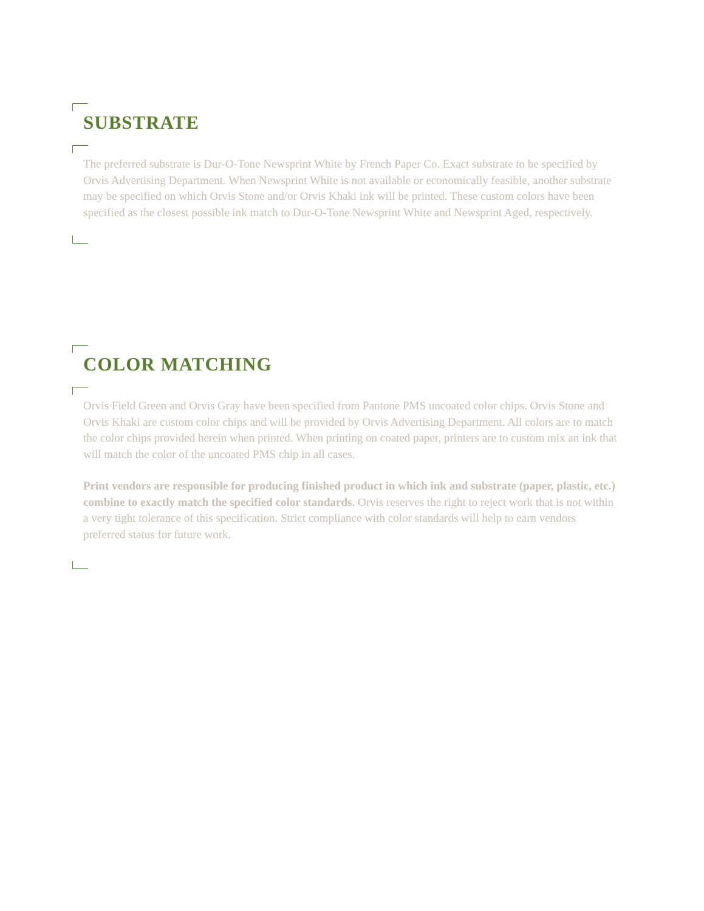SUBSTRATE
The preferred substrate is Dur-O-Tone Newsprint White by French Paper Co. Exact substrate to be specified by Orvis Advertising Department. When Newsprint White is not available or economically feasible, another substrate may be specified on which Orvis Stone and/or Orvis Khaki ink will be printed. These custom colors have been specified as the closest possible ink match to Dur-O-Tone Newsprint White and Newsprint Aged, respectively.
COLOR MATCHING
Orvis Field Green and Orvis Gray have been specified from Pantone PMS uncoated color chips. Orvis Stone and Orvis Khaki are custom color chips and will be provided by Orvis Advertising Department. All colors are to match the color chips provided herein when printed. When printing on coated paper, printers are to custom mix an ink that will match the color of the uncoated PMS chip in all cases.
Print vendors are responsible for producing finished product in which ink and substrate (paper, plastic, etc.) combine to exactly match the specified color standards. Orvis reserves the right to reject work that is not within a very tight tolerance of this specification. Strict compliance with color standards will help to earn vendors preferred status for future work.